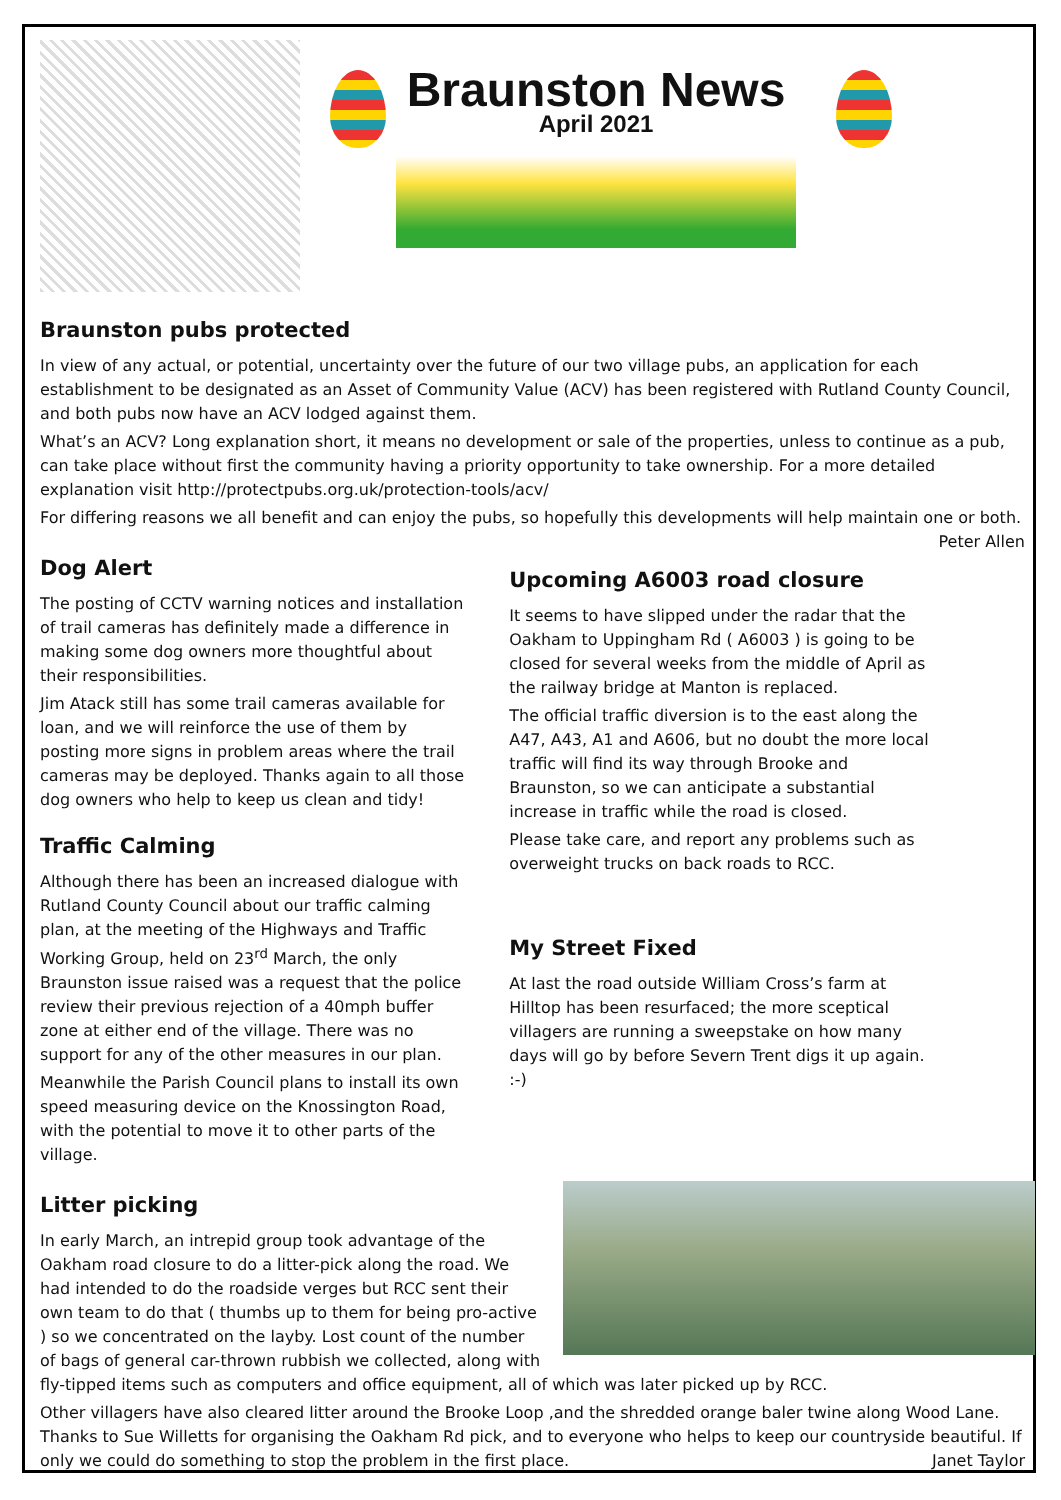Braunston News
April 2021
Braunston pubs protected
In view of any actual, or potential, uncertainty over the future of our two village pubs, an application for each establishment to be designated as an Asset of Community Value (ACV) has been registered with Rutland County Council, and both pubs now have an ACV lodged against them.
What’s an ACV? Long explanation short, it means no development or sale of the properties, unless to continue as a pub, can take place without first the community having a priority opportunity to take ownership. For a more detailed explanation visit http://protectpubs.org.uk/protection-tools/acv/
For differing reasons we all benefit and can enjoy the pubs, so hopefully this developments will help maintain one or both. Peter Allen
Dog Alert
The posting of CCTV warning notices and installation of trail cameras has definitely made a difference in making some dog owners more thoughtful about their responsibilities.
Jim Atack still has some trail cameras available for loan, and we will reinforce the use of them by posting more signs in problem areas where the trail cameras may be deployed. Thanks again to all those dog owners who help to keep us clean and tidy!
Traffic Calming
Although there has been an increased dialogue with Rutland County Council about our traffic calming plan, at the meeting of the Highways and Traffic Working Group, held on 23<sup>rd</sup> March, the only Braunston issue raised was a request that the police review their previous rejection of a 40mph buffer zone at either end of the village. There was no support for any of the other measures in our plan.
Meanwhile the Parish Council plans to install its own speed measuring device on the Knossington Road, with the potential to move it to other parts of the village.
Upcoming A6003 road closure
It seems to have slipped under the radar that the Oakham to Uppingham Rd ( A6003 ) is going to be closed for several weeks from the middle of April as the railway bridge at Manton is replaced.
The official traffic diversion is to the east along the A47, A43, A1 and A606, but no doubt the more local traffic will find its way through Brooke and Braunston, so we can anticipate a substantial increase in traffic while the road is closed.
Please take care, and report any problems such as overweight trucks on back roads to RCC.
My Street Fixed
At last the road outside William Cross’s farm at Hilltop has been resurfaced; the more sceptical villagers are running a sweepstake on how many days will go by before Severn Trent digs it up again. :-)
Litter picking
In early March, an intrepid group took advantage of the Oakham road closure to do a litter-pick along the road. We had intended to do the roadside verges but RCC sent their own team to do that ( thumbs up to them for being pro-active ) so we concentrated on the layby. Lost count of the number of bags of general car-thrown rubbish we collected, along with fly-tipped items such as computers and office equipment, all of which was later picked up by RCC.
Other villagers have also cleared litter around the Brooke Loop ,and the shredded orange baler twine along Wood Lane. Thanks to Sue Willetts for organising the Oakham Rd pick, and to everyone who helps to keep our countryside beautiful. If only we could do something to stop the problem in the first place. Janet Taylor